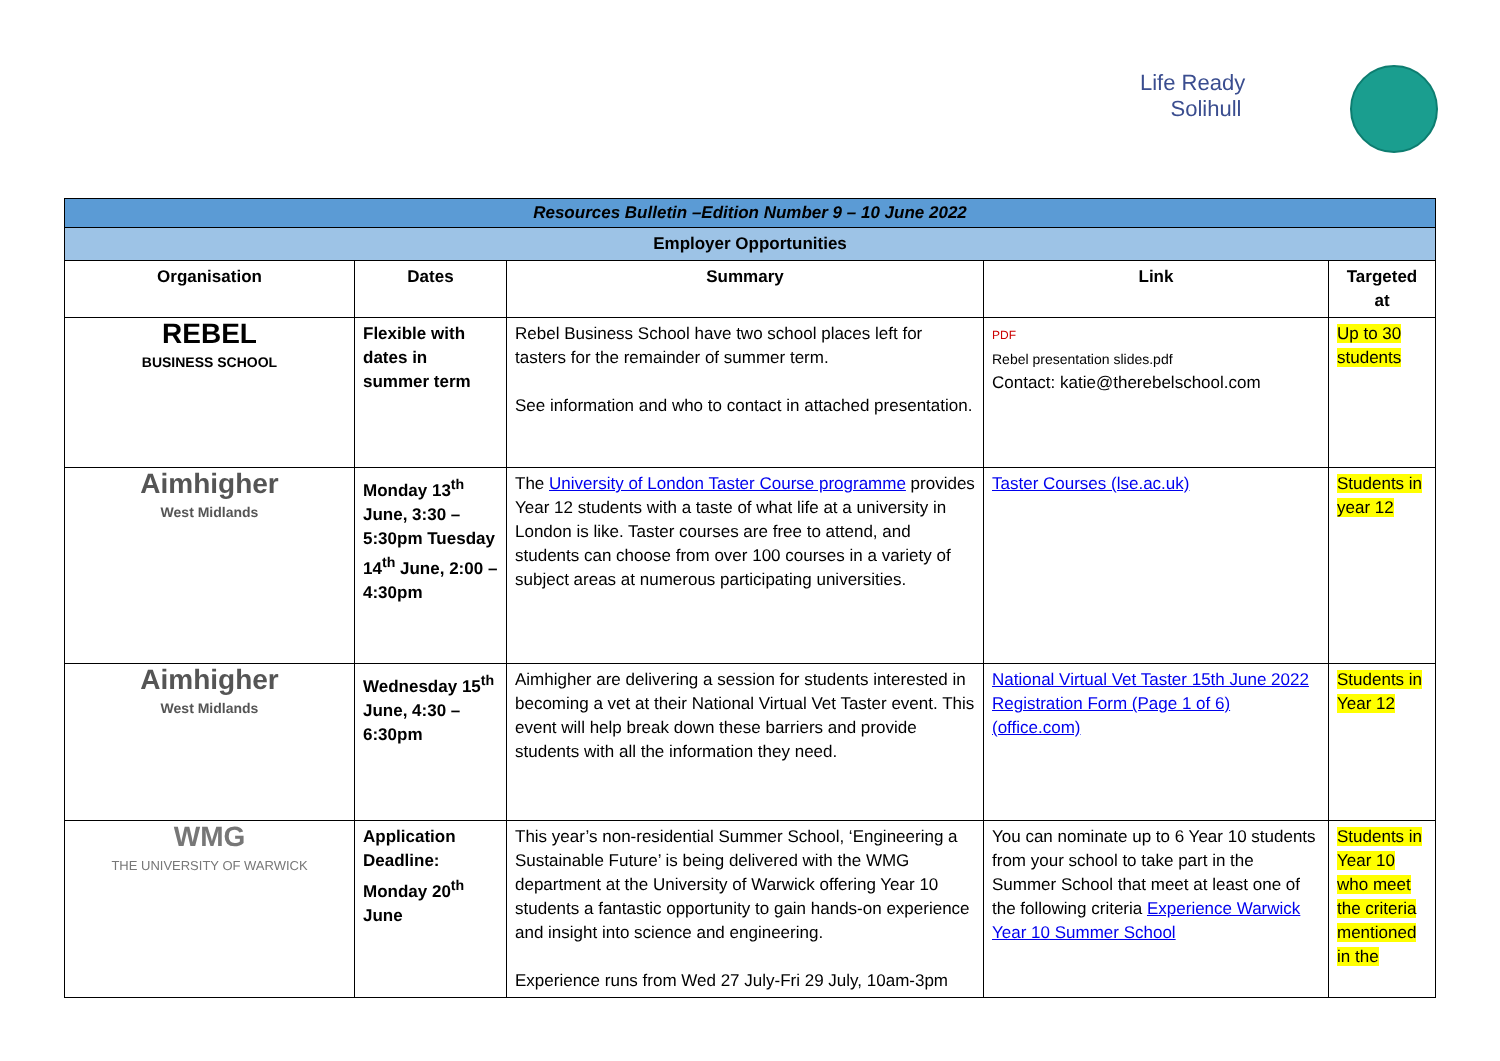Life Ready
Solihull
| Resources Bulletin –Edition Number 9 – 10 June 2022 | | | | |
| Employer Opportunities | | | | |
| Organisation | Dates | Summary | Link | Targeted at |
| REBEL BUSINESS SCHOOL | Flexible with dates in summer term | Rebel Business School have two school places left for tasters for the remainder of summer term. See information and who to contact in attached presentation. | PDF Rebel presentation slides.pdf Contact: katie@therebelschool.com | Up to 30 students |
| Aimhigher West Midlands | Monday 13<sup>th</sup> June, 3:30 – 5:30pm Tuesday 14<sup>th</sup> June, 2:00 – 4:30pm | The University of London Taster Course programme provides Year 12 students with a taste of what life at a university in London is like. Taster courses are free to attend, and students can choose from over 100 courses in a variety of subject areas at numerous participating universities. | Taster Courses (lse.ac.uk) | Students in year 12 |
| Aimhigher West Midlands | Wednesday 15<sup>th</sup> June, 4:30 – 6:30pm | Aimhigher are delivering a session for students interested in becoming a vet at their National Virtual Vet Taster event. This event will help break down these barriers and provide students with all the information they need. | National Virtual Vet Taster 15th June 2022 Registration Form (Page 1 of 6) (office.com) | Students in Year 12 |
| WMG THE UNIVERSITY OF WARWICK | Application Deadline: Monday 20<sup>th</sup> June | This year’s non-residential Summer School, ‘Engineering a Sustainable Future’ is being delivered with the WMG department at the University of Warwick offering Year 10 students a fantastic opportunity to gain hands-on experience and insight into science and engineering. Experience runs from Wed 27 July-Fri 29 July, 10am-3pm | You can nominate up to 6 Year 10 students from your school to take part in the Summer School that meet at least one of the following criteria Experience Warwick Year 10 Summer School | Students in Year 10 who meet the criteria mentioned in the |